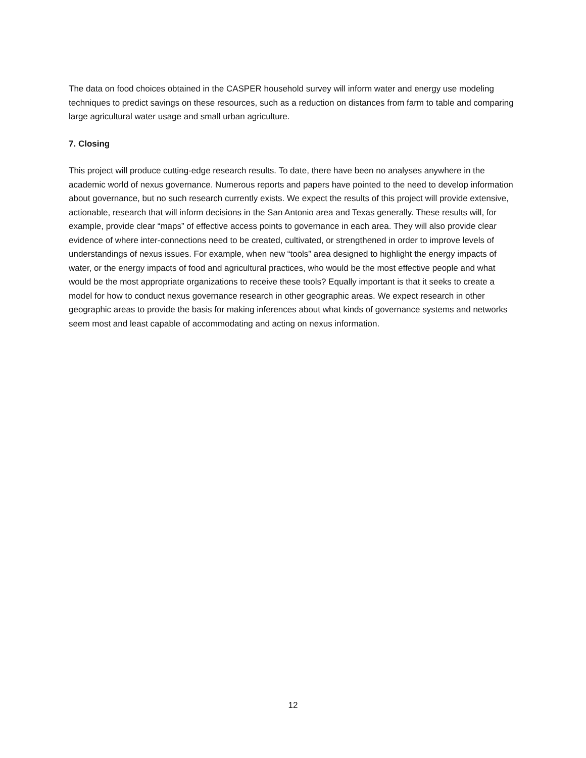The data on food choices obtained in the CASPER household survey will inform water and energy use modeling techniques to predict savings on these resources, such as a reduction on distances from farm to table and comparing large agricultural water usage and small urban agriculture.
7. Closing
This project will produce cutting-edge research results. To date, there have been no analyses anywhere in the academic world of nexus governance. Numerous reports and papers have pointed to the need to develop information about governance, but no such research currently exists. We expect the results of this project will provide extensive, actionable, research that will inform decisions in the San Antonio area and Texas generally. These results will, for example, provide clear “maps” of effective access points to governance in each area. They will also provide clear evidence of where inter-connections need to be created, cultivated, or strengthened in order to improve levels of understandings of nexus issues. For example, when new “tools” area designed to highlight the energy impacts of water, or the energy impacts of food and agricultural practices, who would be the most effective people and what would be the most appropriate organizations to receive these tools? Equally important is that it seeks to create a model for how to conduct nexus governance research in other geographic areas. We expect research in other geographic areas to provide the basis for making inferences about what kinds of governance systems and networks seem most and least capable of accommodating and acting on nexus information.
12